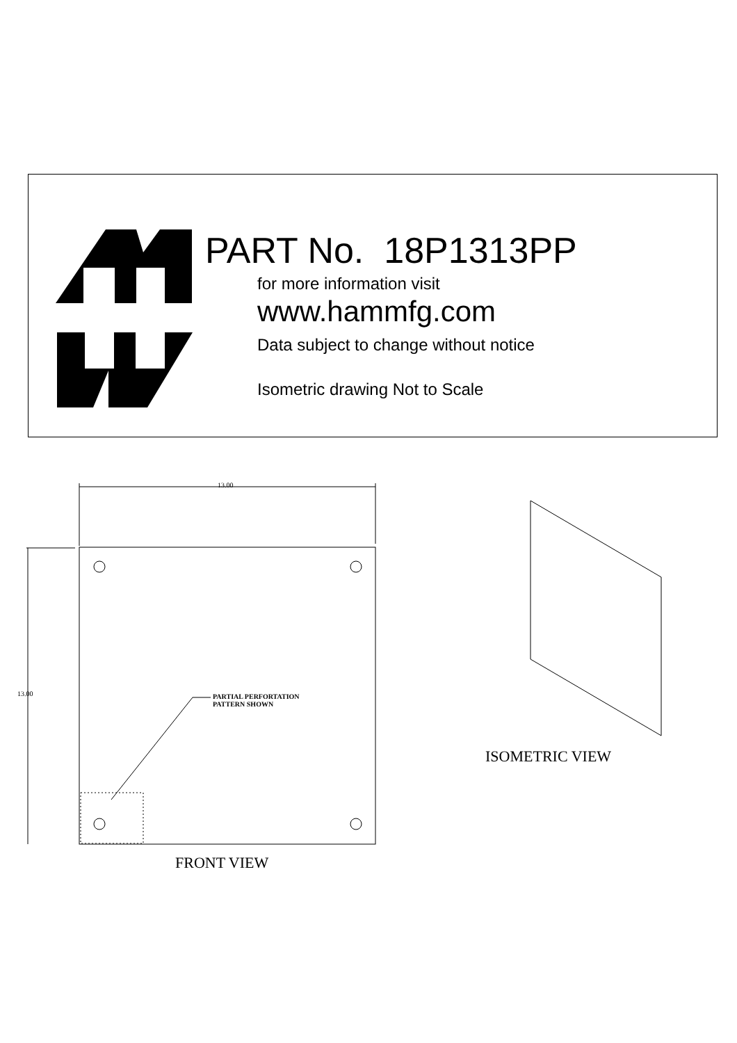PART No. 18P1313PP
for more information visit
www.hammfg.com
Data subject to change without notice
Isometric drawing Not to Scale
13.00
13.00
PARTIAL PERFORTATION
PATTERN SHOWN
FRONT VIEW
ISOMETRIC VIEW